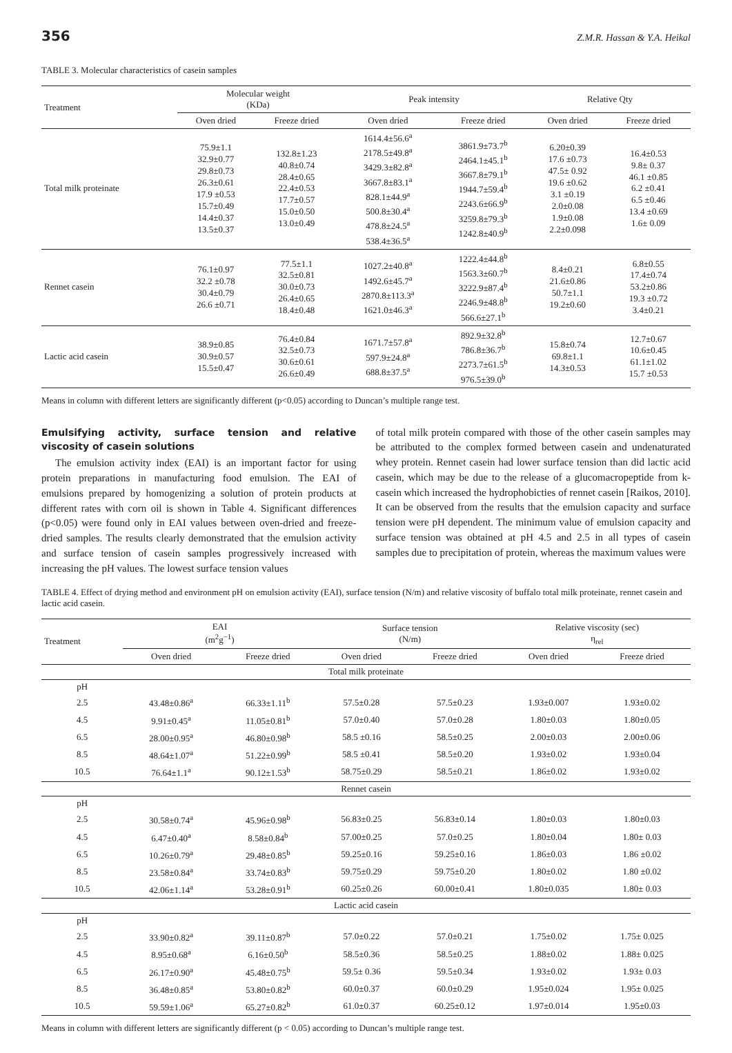356 Z.M.R. Hassan & Y.A. Heikal
TABLE 3. Molecular characteristics of casein samples
| Treatment | Molecular weight (KDa) | | Peak intensity | | Relative Qty | |
| --- | --- | --- | --- | --- | --- | --- |
| | Oven dried | Freeze dried | Oven dried | Freeze dried | Oven dried | Freeze dried |
| Total milk proteinate | 75.9±1.1 32.9±0.77 29.8±0.73 26.3±0.61 17.9 ±0.53 15.7±0.49 14.4±0.37 13.5±0.37 | 132.8±1.23 40.8±0.74 28.4±0.65 22.4±0.53 17.7±0.57 15.0±0.50 13.0±0.49 | 1614.4±56.6<sup>a</sup> 2178.5±49.8<sup>a</sup> 3429.3±82.8<sup>a</sup> 3667.8±83.1<sup>a</sup> 828.1±44.9<sup>a</sup> 500.8±30.4<sup>a</sup> 478.8±24.5<sup>a</sup> 538.4±36.5<sup>a</sup> | 3861.9±73.7<sup>b</sup> 2464.1±45.1<sup>b</sup> 3667.8±79.1<sup>b</sup> 1944.7±59.4<sup>b</sup> 2243.6±66.9<sup>b</sup> 3259.8±79.3<sup>b</sup> 1242.8±40.9<sup>b</sup> | 6.20±0.39 17.6 ±0.73 47.5± 0.92 19.6 ±0.62 3.1 ±0.19 2.0±0.08 1.9±0.08 2.2±0.098 | 16.4±0.53 9.8± 0.37 46.1 ±0.85 6.2 ±0.41 6.5 ±0.46 13.4 ±0.69 1.6± 0.09 |
| Rennet casein | 76.1±0.97 32.2 ±0.78 30.4±0.79 26.6 ±0.71 | 77.5±1.1 32.5±0.81 30.0±0.73 26.4±0.65 18.4±0.48 | 1027.2±40.8<sup>a</sup> 1492.6±45.7<sup>a</sup> 2870.8±113.3<sup>a</sup> 1621.0±46.3<sup>a</sup> | 1222.4±44.8<sup>b</sup> 1563.3±60.7<sup>b</sup> 3222.9±87.4<sup>b</sup> 2246.9±48.8<sup>b</sup> 566.6±27.1<sup>b</sup> | 8.4±0.21 21.6±0.86 50.7±1.1 19.2±0.60 | 6.8±0.55 17.4±0.74 53.2±0.86 19.3 ±0.72 3.4±0.21 |
| Lactic acid casein | 38.9±0.85 30.9±0.57 15.5±0.47 | 76.4±0.84 32.5±0.73 30.6±0.61 26.6±0.49 | 1671.7±57.8<sup>a</sup> 597.9±24.8<sup>a</sup> 688.8±37.5<sup>a</sup> | 892.9±32.8<sup>b</sup> 786.8±36.7<sup>b</sup> 2273.7±61.5<sup>b</sup> 976.5±39.0<sup>b</sup> | 15.8±0.74 69.8±1.1 14.3±0.53 | 12.7±0.67 10.6±0.45 61.1±1.02 15.7 ±0.53 |
Means in column with different letters are significantly different (p<0.05) according to Duncan’s multiple range test.
Emulsifying activity, surface tension and relative viscosity of casein solutions
The emulsion activity index (EAI) is an important factor for using protein preparations in manufacturing food emulsion. The EAI of emulsions prepared by homogenizing a solution of protein products at different rates with corn oil is shown in Table 4. Significant differences (p<0.05) were found only in EAI values between oven-dried and freeze-dried samples. The results clearly demonstrated that the emulsion activity and surface tension of casein samples progressively increased with increasing the pH values. The lowest surface tension values
of total milk protein compared with those of the other casein samples may be attributed to the complex formed between casein and undenaturated whey protein. Rennet casein had lower surface tension than did lactic acid casein, which may be due to the release of a glucomacropeptide from k-casein which increased the hydrophobicties of rennet casein [Raikos, 2010]. It can be observed from the results that the emulsion capacity and surface tension were pH dependent. The minimum value of emulsion capacity and surface tension was obtained at pH 4.5 and 2.5 in all types of casein samples due to precipitation of protein, whereas the maximum values were
TABLE 4. Effect of drying method and environment pH on emulsion activity (EAI), surface tension (N/m) and relative viscosity of buffalo total milk proteinate, rennet casein and lactic acid casein.
| Treatment | EAI (m<sup>2</sup>g<sup>−1</sup>) | | Surface tension (N/m) | | Relative viscosity (sec) η<sub>rel</sub> | |
| --- | --- | --- | --- | --- | --- | --- |
| | Oven dried | Freeze dried | Oven dried | Freeze dried | Oven dried | Freeze dried |
| Total milk proteinate | | | | | | |
| pH | | | | | | |
| 2.5 | 43.48±0.86<sup>a</sup> | 66.33±1.11<sup>b</sup> | 57.5±0.28 | 57.5±0.23 | 1.93±0.007 | 1.93±0.02 |
| 4.5 | 9.91±0.45<sup>a</sup> | 11.05±0.81<sup>b</sup> | 57.0±0.40 | 57.0±0.28 | 1.80±0.03 | 1.80±0.05 |
| 6.5 | 28.00±0.95<sup>a</sup> | 46.80±0.98<sup>b</sup> | 58.5 ±0.16 | 58.5±0.25 | 2.00±0.03 | 2.00±0.06 |
| 8.5 | 48.64±1.07<sup>a</sup> | 51.22±0.99<sup>b</sup> | 58.5 ±0.41 | 58.5±0.20 | 1.93±0.02 | 1.93±0.04 |
| 10.5 | 76.64±1.1<sup>a</sup> | 90.12±1.53<sup>b</sup> | 58.75±0.29 | 58.5±0.21 | 1.86±0.02 | 1.93±0.02 |
| Rennet casein | | | | | | |
| pH | | | | | | |
| 2.5 | 30.58±0.74<sup>a</sup> | 45.96±0.98<sup>b</sup> | 56.83±0.25 | 56.83±0.14 | 1.80±0.03 | 1.80±0.03 |
| 4.5 | 6.47±0.40<sup>a</sup> | 8.58±0.84<sup>b</sup> | 57.00±0.25 | 57.0±0.25 | 1.80±0.04 | 1.80± 0.03 |
| 6.5 | 10.26±0.79<sup>a</sup> | 29.48±0.85<sup>b</sup> | 59.25±0.16 | 59.25±0.16 | 1.86±0.03 | 1.86 ±0.02 |
| 8.5 | 23.58±0.84<sup>a</sup> | 33.74±0.83<sup>b</sup> | 59.75±0.29 | 59.75±0.20 | 1.80±0.02 | 1.80 ±0.02 |
| 10.5 | 42.06±1.14<sup>a</sup> | 53.28±0.91<sup>b</sup> | 60.25±0.26 | 60.00±0.41 | 1.80±0.035 | 1.80± 0.03 |
| Lactic acid casein | | | | | | |
| pH | | | | | | |
| 2.5 | 33.90±0.82<sup>a</sup> | 39.11±0.87<sup>b</sup> | 57.0±0.22 | 57.0±0.21 | 1.75±0.02 | 1.75± 0.025 |
| 4.5 | 8.95±0.68<sup>a</sup> | 6.16±0.50<sup>b</sup> | 58.5±0.36 | 58.5±0.25 | 1.88±0.02 | 1.88± 0.025 |
| 6.5 | 26.17±0.90<sup>a</sup> | 45.48±0.75<sup>b</sup> | 59.5± 0.36 | 59.5±0.34 | 1.93±0.02 | 1.93± 0.03 |
| 8.5 | 36.48±0.85<sup>a</sup> | 53.80±0.82<sup>b</sup> | 60.0±0.37 | 60.0±0.29 | 1.95±0.024 | 1.95± 0.025 |
| 10.5 | 59.59±1.06<sup>a</sup> | 65.27±0.82<sup>b</sup> | 61.0±0.37 | 60.25±0.12 | 1.97±0.014 | 1.95±0.03 |
Means in column with different letters are significantly different (p < 0.05) according to Duncan’s multiple range test.